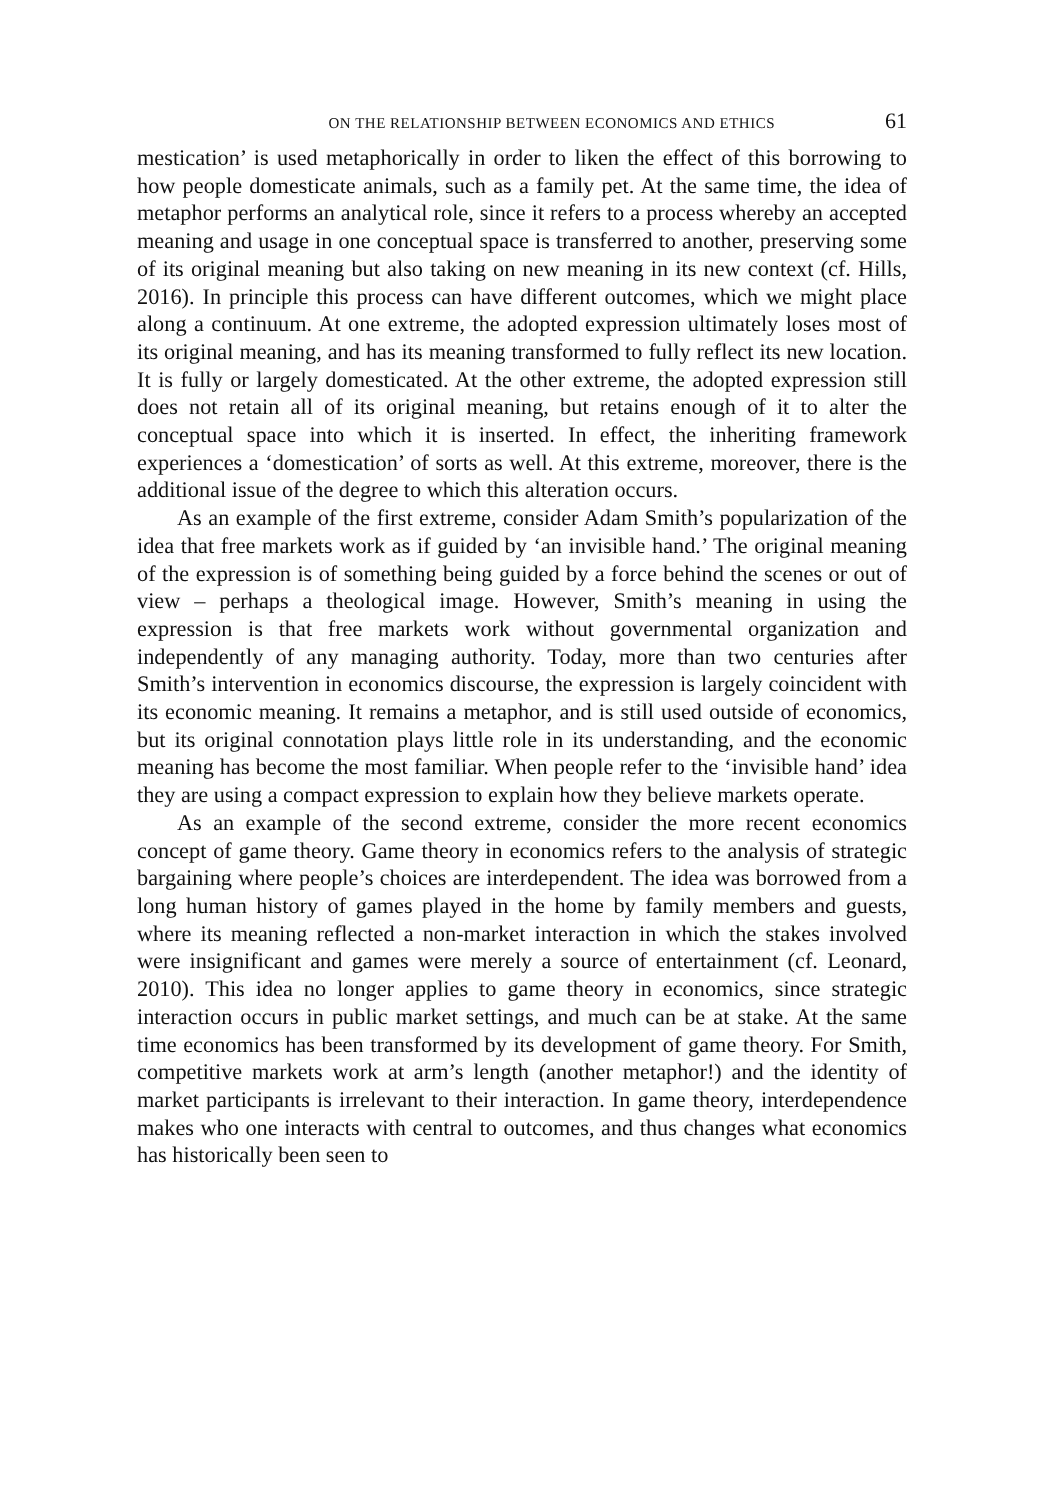ON THE RELATIONSHIP BETWEEN ECONOMICS AND ETHICS 61
mestication’ is used metaphorically in order to liken the effect of this borrowing to how people domesticate animals, such as a family pet. At the same time, the idea of metaphor performs an analytical role, since it refers to a process whereby an accepted meaning and usage in one conceptual space is transferred to another, preserving some of its original meaning but also taking on new meaning in its new context (cf. Hills, 2016). In principle this process can have different outcomes, which we might place along a continuum. At one extreme, the adopted expression ultimately loses most of its original meaning, and has its meaning transformed to fully reflect its new location. It is fully or largely domesticated. At the other extreme, the adopted expression still does not retain all of its original meaning, but retains enough of it to alter the conceptual space into which it is inserted. In effect, the inheriting framework experiences a ‘domestication’ of sorts as well. At this extreme, moreover, there is the additional issue of the degree to which this alteration occurs.
As an example of the first extreme, consider Adam Smith’s popularization of the idea that free markets work as if guided by ‘an invisible hand.’ The original meaning of the expression is of something being guided by a force behind the scenes or out of view – perhaps a theological image. However, Smith’s meaning in using the expression is that free markets work without governmental organization and independently of any managing authority. Today, more than two centuries after Smith’s intervention in economics discourse, the expression is largely coincident with its economic meaning. It remains a metaphor, and is still used outside of economics, but its original connotation plays little role in its understanding, and the economic meaning has become the most familiar. When people refer to the ‘invisible hand’ idea they are using a compact expression to explain how they believe markets operate.
As an example of the second extreme, consider the more recent economics concept of game theory. Game theory in economics refers to the analysis of strategic bargaining where people’s choices are interdependent. The idea was borrowed from a long human history of games played in the home by family members and guests, where its meaning reflected a non-market interaction in which the stakes involved were insignificant and games were merely a source of entertainment (cf. Leonard, 2010). This idea no longer applies to game theory in economics, since strategic interaction occurs in public market settings, and much can be at stake. At the same time economics has been transformed by its development of game theory. For Smith, competitive markets work at arm’s length (another metaphor!) and the identity of market participants is irrelevant to their interaction. In game theory, interdependence makes who one interacts with central to outcomes, and thus changes what economics has historically been seen to